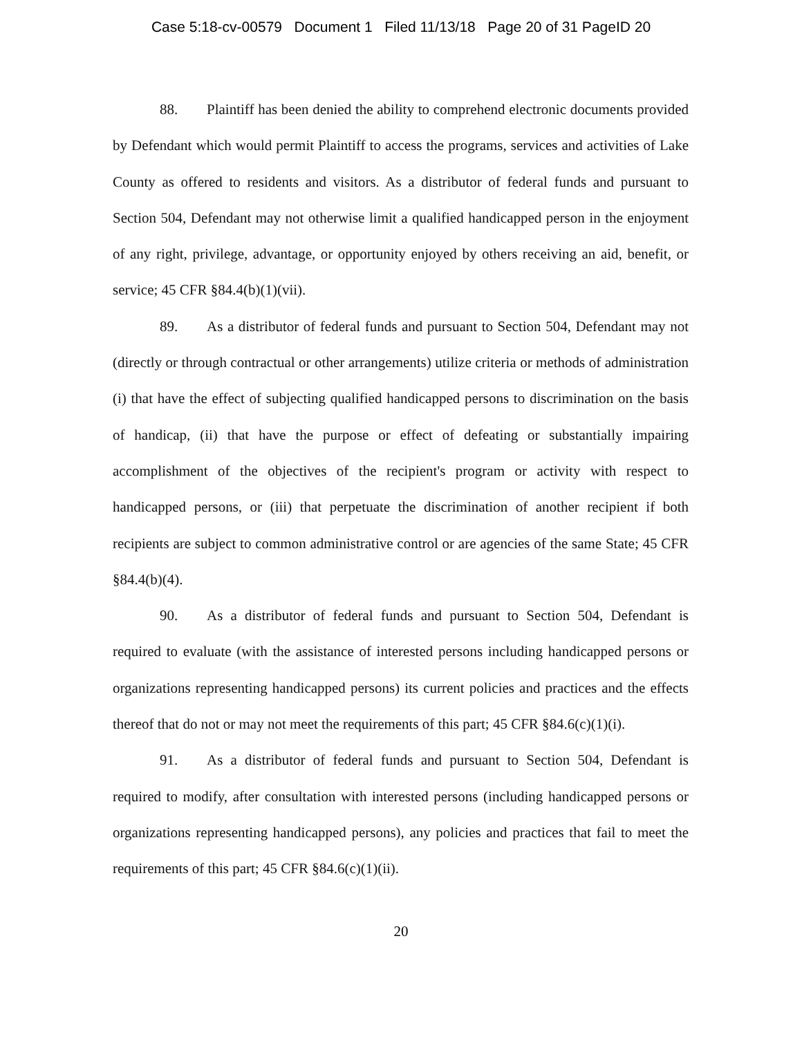Case 5:18-cv-00579 Document 1 Filed 11/13/18 Page 20 of 31 PageID 20
88. Plaintiff has been denied the ability to comprehend electronic documents provided by Defendant which would permit Plaintiff to access the programs, services and activities of Lake County as offered to residents and visitors. As a distributor of federal funds and pursuant to Section 504, Defendant may not otherwise limit a qualified handicapped person in the enjoyment of any right, privilege, advantage, or opportunity enjoyed by others receiving an aid, benefit, or service; 45 CFR §84.4(b)(1)(vii).
89. As a distributor of federal funds and pursuant to Section 504, Defendant may not (directly or through contractual or other arrangements) utilize criteria or methods of administration (i) that have the effect of subjecting qualified handicapped persons to discrimination on the basis of handicap, (ii) that have the purpose or effect of defeating or substantially impairing accomplishment of the objectives of the recipient's program or activity with respect to handicapped persons, or (iii) that perpetuate the discrimination of another recipient if both recipients are subject to common administrative control or are agencies of the same State; 45 CFR §84.4(b)(4).
90. As a distributor of federal funds and pursuant to Section 504, Defendant is required to evaluate (with the assistance of interested persons including handicapped persons or organizations representing handicapped persons) its current policies and practices and the effects thereof that do not or may not meet the requirements of this part; 45 CFR §84.6(c)(1)(i).
91. As a distributor of federal funds and pursuant to Section 504, Defendant is required to modify, after consultation with interested persons (including handicapped persons or organizations representing handicapped persons), any policies and practices that fail to meet the requirements of this part; 45 CFR §84.6(c)(1)(ii).
20